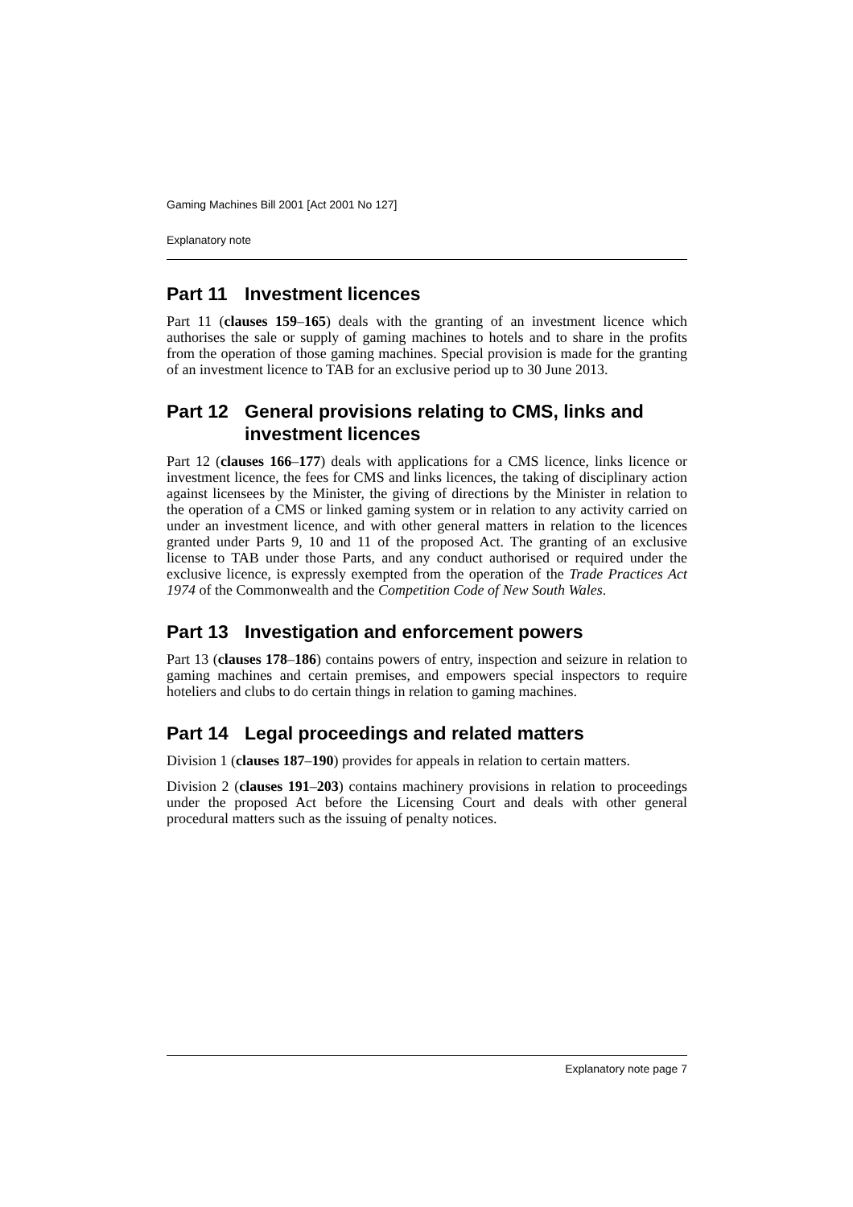Gaming Machines Bill 2001 [Act 2001 No 127]
Explanatory note
Part 11 Investment licences
Part 11 (clauses 159–165) deals with the granting of an investment licence which authorises the sale or supply of gaming machines to hotels and to share in the profits from the operation of those gaming machines. Special provision is made for the granting of an investment licence to TAB for an exclusive period up to 30 June 2013.
Part 12 General provisions relating to CMS, links and investment licences
Part 12 (clauses 166–177) deals with applications for a CMS licence, links licence or investment licence, the fees for CMS and links licences, the taking of disciplinary action against licensees by the Minister, the giving of directions by the Minister in relation to the operation of a CMS or linked gaming system or in relation to any activity carried on under an investment licence, and with other general matters in relation to the licences granted under Parts 9, 10 and 11 of the proposed Act. The granting of an exclusive license to TAB under those Parts, and any conduct authorised or required under the exclusive licence, is expressly exempted from the operation of the Trade Practices Act 1974 of the Commonwealth and the Competition Code of New South Wales.
Part 13 Investigation and enforcement powers
Part 13 (clauses 178–186) contains powers of entry, inspection and seizure in relation to gaming machines and certain premises, and empowers special inspectors to require hoteliers and clubs to do certain things in relation to gaming machines.
Part 14 Legal proceedings and related matters
Division 1 (clauses 187–190) provides for appeals in relation to certain matters.
Division 2 (clauses 191–203) contains machinery provisions in relation to proceedings under the proposed Act before the Licensing Court and deals with other general procedural matters such as the issuing of penalty notices.
Explanatory note page 7